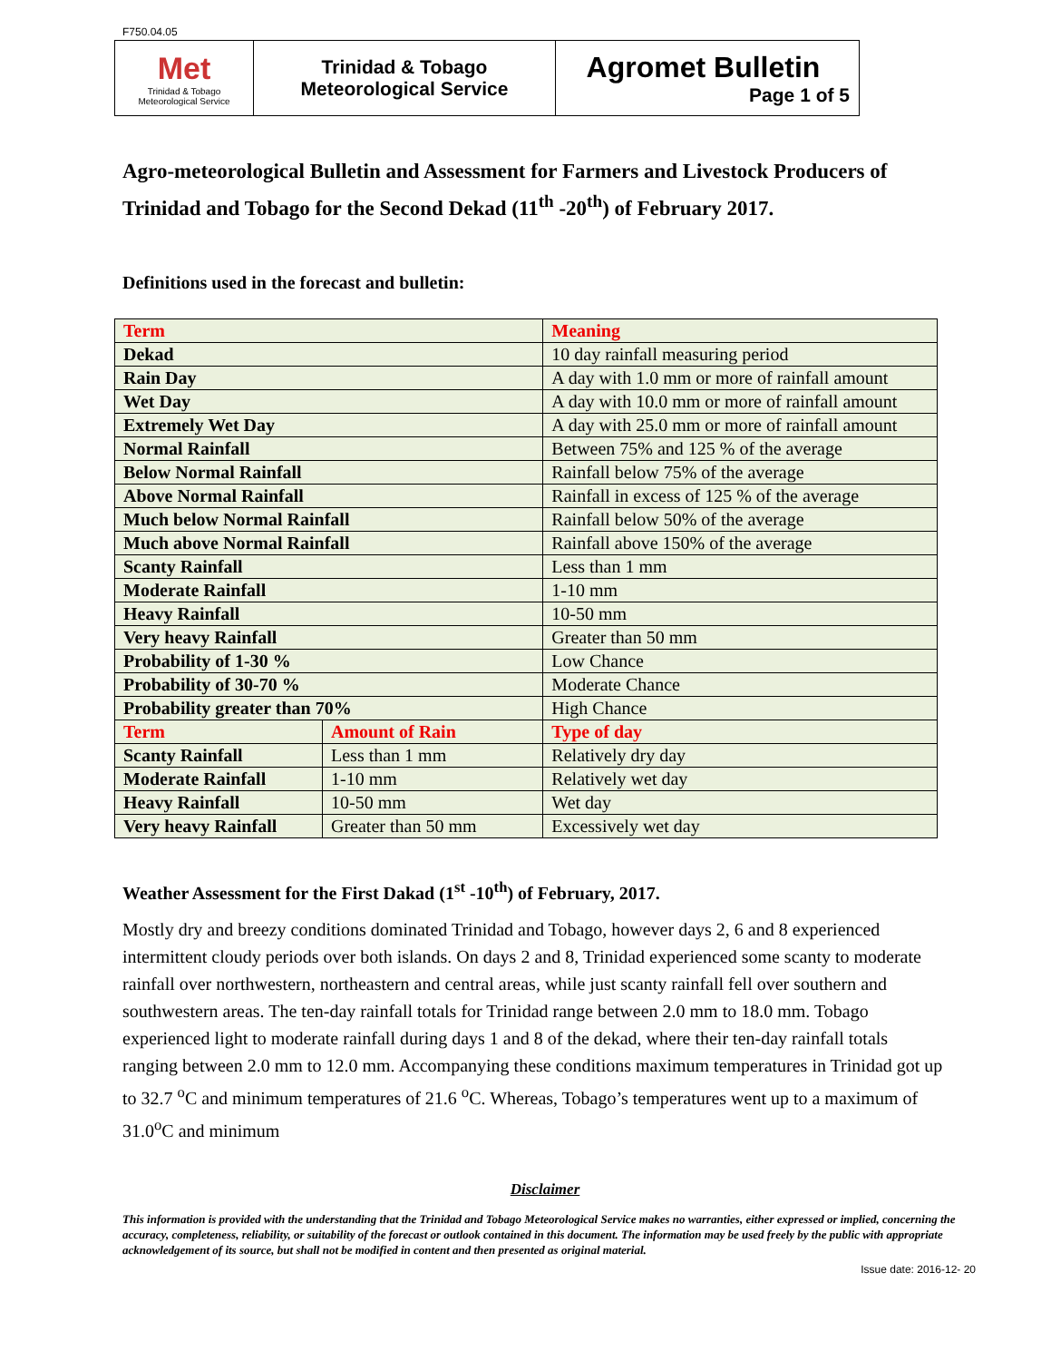F750.04.05
| Met Trinidad & Tobago Meteorological Service | Trinidad & Tobago Meteorological Service | Agromet Bulletin Page 1 of 5 |
Agro-meteorological Bulletin and Assessment for Farmers and Livestock Producers of Trinidad and Tobago for the Second Dekad (11<sup>th</sup> -20<sup>th</sup>) of February 2017.
Definitions used in the forecast and bulletin:
| Term | | Meaning |
| Dekad | | 10 day rainfall measuring period |
| Rain Day | | A day with 1.0 mm or more of rainfall amount |
| Wet Day | | A day with 10.0 mm or more of rainfall amount |
| Extremely Wet Day | | A day with 25.0 mm or more of rainfall amount |
| Normal Rainfall | | Between 75% and 125 % of the average |
| Below Normal Rainfall | | Rainfall below 75% of the average |
| Above Normal Rainfall | | Rainfall in excess of 125 % of the average |
| Much below Normal Rainfall | | Rainfall below 50% of the average |
| Much above Normal Rainfall | | Rainfall above 150% of the average |
| Scanty Rainfall | | Less than 1 mm |
| Moderate Rainfall | | 1-10 mm |
| Heavy Rainfall | | 10-50 mm |
| Very heavy Rainfall | | Greater than 50 mm |
| Probability of 1-30 % | | Low Chance |
| Probability of 30-70 % | | Moderate Chance |
| Probability greater than 70% | | High Chance |
| Term | Amount of Rain | Type of day |
| Scanty Rainfall | Less than 1 mm | Relatively dry day |
| Moderate Rainfall | 1-10 mm | Relatively wet day |
| Heavy Rainfall | 10-50 mm | Wet day |
| Very heavy Rainfall | Greater than 50 mm | Excessively wet day |
Weather Assessment for the First Dakad (1<sup>st</sup> -10<sup>th</sup>) of February, 2017.
Mostly dry and breezy conditions dominated Trinidad and Tobago, however days 2, 6 and 8 experienced intermittent cloudy periods over both islands. On days 2 and 8, Trinidad experienced some scanty to moderate rainfall over northwestern, northeastern and central areas, while just scanty rainfall fell over southern and southwestern areas. The ten-day rainfall totals for Trinidad range between 2.0 mm to 18.0 mm. Tobago experienced light to moderate rainfall during days 1 and 8 of the dekad, where their ten-day rainfall totals ranging between 2.0 mm to 12.0 mm. Accompanying these conditions maximum temperatures in Trinidad got up to 32.7 <sup>o</sup>C and minimum temperatures of 21.6 <sup>o</sup>C. Whereas, Tobago’s temperatures went up to a maximum of 31.0<sup>o</sup>C and minimum
Disclaimer
This information is provided with the understanding that the Trinidad and Tobago Meteorological Service makes no warranties, either expressed or implied, concerning the accuracy, completeness, reliability, or suitability of the forecast or outlook contained in this document. The information may be used freely by the public with appropriate acknowledgement of its source, but shall not be modified in content and then presented as original material.
Issue date: 2016-12- 20